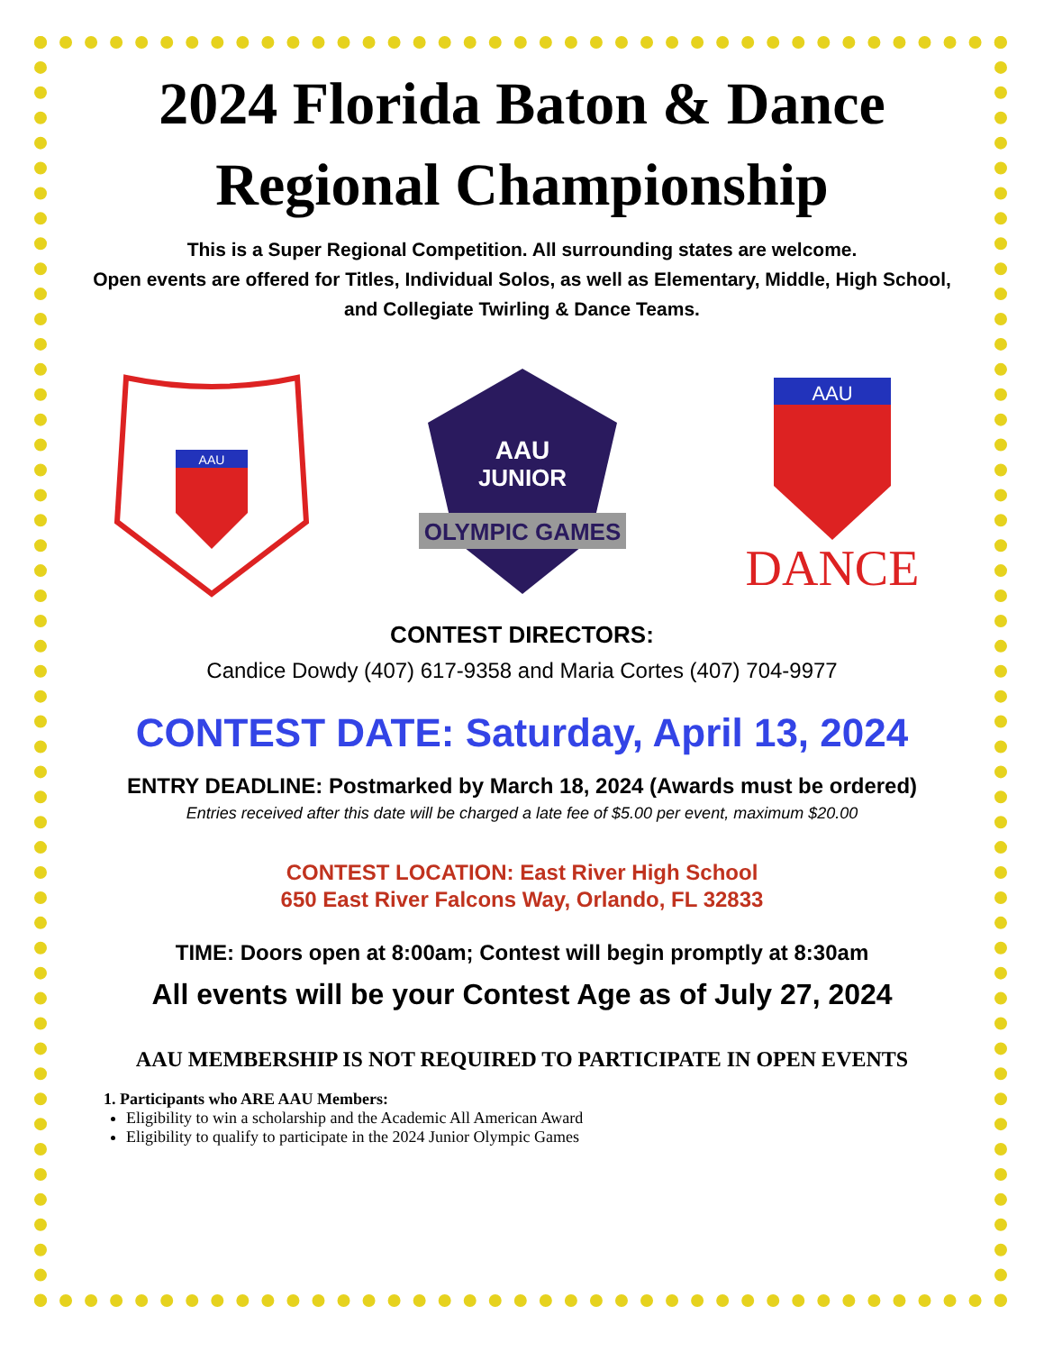2024 Florida Baton & Dance
Regional Championship
This is a Super Regional Competition. All surrounding states are welcome.
Open events are offered for Titles, Individual Solos, as well as Elementary, Middle, High School, and Collegiate Twirling & Dance Teams.
AAU
AAU
JUNIOR
OLYMPIC GAMES
AAU
DANCE
CONTEST DIRECTORS:
Candice Dowdy (407) 617-9358 and Maria Cortes (407) 704-9977
CONTEST DATE: Saturday, April 13, 2024
ENTRY DEADLINE: Postmarked by March 18, 2024 (Awards must be ordered)
Entries received after this date will be charged a late fee of $5.00 per event, maximum $20.00
CONTEST LOCATION: East River High School
650 East River Falcons Way, Orlando, FL 32833
TIME: Doors open at 8:00am; Contest will begin promptly at 8:30am
All events will be your Contest Age as of July 27, 2024
AAU MEMBERSHIP IS NOT REQUIRED TO PARTICIPATE IN OPEN EVENTS
1. Participants who ARE AAU Members:
Eligibility to win a scholarship and the Academic All American Award
Eligibility to qualify to participate in the 2024 Junior Olympic Games